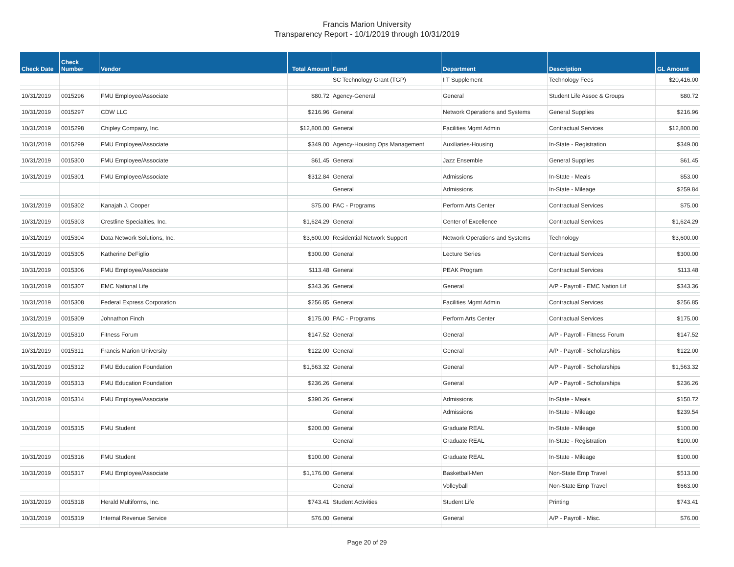Francis Marion University
Transparency Report - 10/1/2019 through 10/31/2019
| Check Date | Check Number | Vendor | Total Amount | Fund | Department | Description | GL Amount |
| --- | --- | --- | --- | --- | --- | --- | --- |
| | | | | SC Technology Grant (TGP) | I T Supplement | Technology Fees | $20,416.00 |
| 10/31/2019 | 0015296 | FMU Employee/Associate | $80.72 | Agency-General | General | Student Life Assoc & Groups | $80.72 |
| 10/31/2019 | 0015297 | CDW LLC | $216.96 | General | Network Operations and Systems | General Supplies | $216.96 |
| 10/31/2019 | 0015298 | Chipley Company, Inc. | $12,800.00 | General | Facilities Mgmt Admin | Contractual Services | $12,800.00 |
| 10/31/2019 | 0015299 | FMU Employee/Associate | $349.00 | Agency-Housing Ops Management | Auxiliaries-Housing | In-State - Registration | $349.00 |
| 10/31/2019 | 0015300 | FMU Employee/Associate | $61.45 | General | Jazz Ensemble | General Supplies | $61.45 |
| 10/31/2019 | 0015301 | FMU Employee/Associate | $312.84 | General | Admissions | In-State - Meals | $53.00 |
| | | | | General | Admissions | In-State - Mileage | $259.84 |
| 10/31/2019 | 0015302 | Kanajah J. Cooper | $75.00 | PAC - Programs | Perform Arts Center | Contractual Services | $75.00 |
| 10/31/2019 | 0015303 | Crestline Specialties, Inc. | $1,624.29 | General | Center of Excellence | Contractual Services | $1,624.29 |
| 10/31/2019 | 0015304 | Data Network Solutions, Inc. | $3,600.00 | Residential Network Support | Network Operations and Systems | Technology | $3,600.00 |
| 10/31/2019 | 0015305 | Katherine DeFiglio | $300.00 | General | Lecture Series | Contractual Services | $300.00 |
| 10/31/2019 | 0015306 | FMU Employee/Associate | $113.48 | General | PEAK Program | Contractual Services | $113.48 |
| 10/31/2019 | 0015307 | EMC National Life | $343.36 | General | General | A/P - Payroll - EMC Nation Lif | $343.36 |
| 10/31/2019 | 0015308 | Federal Express Corporation | $256.85 | General | Facilities Mgmt Admin | Contractual Services | $256.85 |
| 10/31/2019 | 0015309 | Johnathon Finch | $175.00 | PAC - Programs | Perform Arts Center | Contractual Services | $175.00 |
| 10/31/2019 | 0015310 | Fitness Forum | $147.52 | General | General | A/P - Payroll - Fitness Forum | $147.52 |
| 10/31/2019 | 0015311 | Francis Marion University | $122.00 | General | General | A/P - Payroll - Scholarships | $122.00 |
| 10/31/2019 | 0015312 | FMU Education Foundation | $1,563.32 | General | General | A/P - Payroll - Scholarships | $1,563.32 |
| 10/31/2019 | 0015313 | FMU Education Foundation | $236.26 | General | General | A/P - Payroll - Scholarships | $236.26 |
| 10/31/2019 | 0015314 | FMU Employee/Associate | $390.26 | General | Admissions | In-State - Meals | $150.72 |
| | | | | General | Admissions | In-State - Mileage | $239.54 |
| 10/31/2019 | 0015315 | FMU Student | $200.00 | General | Graduate REAL | In-State - Mileage | $100.00 |
| | | | | General | Graduate REAL | In-State - Registration | $100.00 |
| 10/31/2019 | 0015316 | FMU Student | $100.00 | General | Graduate REAL | In-State - Mileage | $100.00 |
| 10/31/2019 | 0015317 | FMU Employee/Associate | $1,176.00 | General | Basketball-Men | Non-State Emp Travel | $513.00 |
| | | | | General | Volleyball | Non-State Emp Travel | $663.00 |
| 10/31/2019 | 0015318 | Herald Multiforms, Inc. | $743.41 | Student Activities | Student Life | Printing | $743.41 |
| 10/31/2019 | 0015319 | Internal Revenue Service | $76.00 | General | General | A/P - Payroll - Misc. | $76.00 |
Page 20 of 29